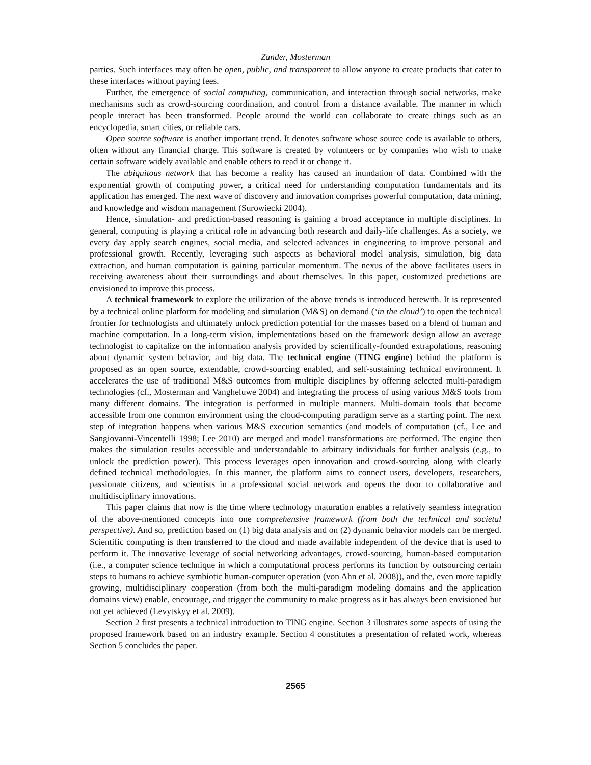Zander, Mosterman
parties. Such interfaces may often be open, public, and transparent to allow anyone to create products that cater to these interfaces without paying fees.
Further, the emergence of social computing, communication, and interaction through social networks, make mechanisms such as crowd-sourcing coordination, and control from a distance available. The manner in which people interact has been transformed. People around the world can collaborate to create things such as an encyclopedia, smart cities, or reliable cars.
Open source software is another important trend. It denotes software whose source code is available to others, often without any financial charge. This software is created by volunteers or by companies who wish to make certain software widely available and enable others to read it or change it.
The ubiquitous network that has become a reality has caused an inundation of data. Combined with the exponential growth of computing power, a critical need for understanding computation fundamentals and its application has emerged. The next wave of discovery and innovation comprises powerful computation, data mining, and knowledge and wisdom management (Surowiecki 2004).
Hence, simulation- and prediction-based reasoning is gaining a broad acceptance in multiple disciplines. In general, computing is playing a critical role in advancing both research and daily-life challenges. As a society, we every day apply search engines, social media, and selected advances in engineering to improve personal and professional growth. Recently, leveraging such aspects as behavioral model analysis, simulation, big data extraction, and human computation is gaining particular momentum. The nexus of the above facilitates users in receiving awareness about their surroundings and about themselves. In this paper, customized predictions are envisioned to improve this process.
A technical framework to explore the utilization of the above trends is introduced herewith. It is represented by a technical online platform for modeling and simulation (M&S) on demand (‘in the cloud’) to open the technical frontier for technologists and ultimately unlock prediction potential for the masses based on a blend of human and machine computation. In a long-term vision, implementations based on the framework design allow an average technologist to capitalize on the information analysis provided by scientifically-founded extrapolations, reasoning about dynamic system behavior, and big data. The technical engine (TING engine) behind the platform is proposed as an open source, extendable, crowd-sourcing enabled, and self-sustaining technical environment. It accelerates the use of traditional M&S outcomes from multiple disciplines by offering selected multi-paradigm technologies (cf., Mosterman and Vangheluwe 2004) and integrating the process of using various M&S tools from many different domains. The integration is performed in multiple manners. Multi-domain tools that become accessible from one common environment using the cloud-computing paradigm serve as a starting point. The next step of integration happens when various M&S execution semantics (and models of computation (cf., Lee and Sangiovanni-Vincentelli 1998; Lee 2010) are merged and model transformations are performed. The engine then makes the simulation results accessible and understandable to arbitrary individuals for further analysis (e.g., to unlock the prediction power). This process leverages open innovation and crowd-sourcing along with clearly defined technical methodologies. In this manner, the platform aims to connect users, developers, researchers, passionate citizens, and scientists in a professional social network and opens the door to collaborative and multidisciplinary innovations.
This paper claims that now is the time where technology maturation enables a relatively seamless integration of the above-mentioned concepts into one comprehensive framework (from both the technical and societal perspective). And so, prediction based on (1) big data analysis and on (2) dynamic behavior models can be merged. Scientific computing is then transferred to the cloud and made available independent of the device that is used to perform it. The innovative leverage of social networking advantages, crowd-sourcing, human-based computation (i.e., a computer science technique in which a computational process performs its function by outsourcing certain steps to humans to achieve symbiotic human-computer operation (von Ahn et al. 2008)), and the, even more rapidly growing, multidisciplinary cooperation (from both the multi-paradigm modeling domains and the application domains view) enable, encourage, and trigger the community to make progress as it has always been envisioned but not yet achieved (Levytskyy et al. 2009).
Section 2 first presents a technical introduction to TING engine. Section 3 illustrates some aspects of using the proposed framework based on an industry example. Section 4 constitutes a presentation of related work, whereas Section 5 concludes the paper.
2565